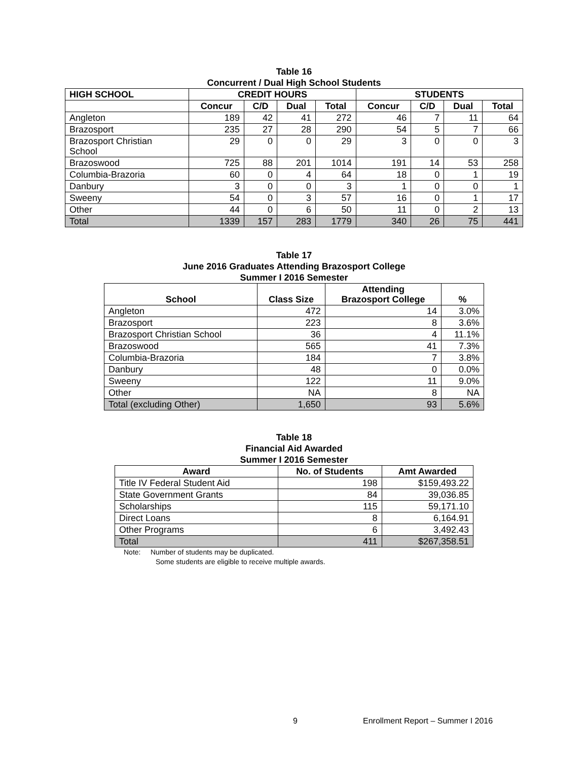Table 16
Concurrent / Dual High School Students
| HIGH SCHOOL | CREDIT HOURS | | | | STUDENTS | | | |
| --- | --- | --- | --- | --- | --- | --- | --- | --- |
| | Concur | C/D | Dual | Total | Concur | C/D | Dual | Total |
| Angleton | 189 | 42 | 41 | 272 | 46 | 7 | 11 | 64 |
| Brazosport | 235 | 27 | 28 | 290 | 54 | 5 | 7 | 66 |
| Brazosport Christian School | 29 | 0 | 0 | 29 | 3 | 0 | 0 | 3 |
| Brazoswood | 725 | 88 | 201 | 1014 | 191 | 14 | 53 | 258 |
| Columbia-Brazoria | 60 | 0 | 4 | 64 | 18 | 0 | 1 | 19 |
| Danbury | 3 | 0 | 0 | 3 | 1 | 0 | 0 | 1 |
| Sweeny | 54 | 0 | 3 | 57 | 16 | 0 | 1 | 17 |
| Other | 44 | 0 | 6 | 50 | 11 | 0 | 2 | 13 |
| Total | 1339 | 157 | 283 | 1779 | 340 | 26 | 75 | 441 |
Table 17
June 2016 Graduates Attending Brazosport College
Summer I 2016 Semester
| School | Class Size | Attending Brazosport College | % |
| --- | --- | --- | --- |
| Angleton | 472 | 14 | 3.0% |
| Brazosport | 223 | 8 | 3.6% |
| Brazosport Christian School | 36 | 4 | 11.1% |
| Brazoswood | 565 | 41 | 7.3% |
| Columbia-Brazoria | 184 | 7 | 3.8% |
| Danbury | 48 | 0 | 0.0% |
| Sweeny | 122 | 11 | 9.0% |
| Other | NA | 8 | NA |
| Total (excluding Other) | 1,650 | 93 | 5.6% |
Table 18
Financial Aid Awarded
Summer I 2016 Semester
| Award | No. of Students | Amt Awarded |
| --- | --- | --- |
| Title IV Federal Student Aid | 198 | $159,493.22 |
| State Government Grants | 84 | 39,036.85 |
| Scholarships | 115 | 59,171.10 |
| Direct Loans | 8 | 6,164.91 |
| Other Programs | 6 | 3,492.43 |
| Total | 411 | $267,358.51 |
Note: Number of students may be duplicated.
Some students are eligible to receive multiple awards.
9 Enrollment Report – Summer I 2016